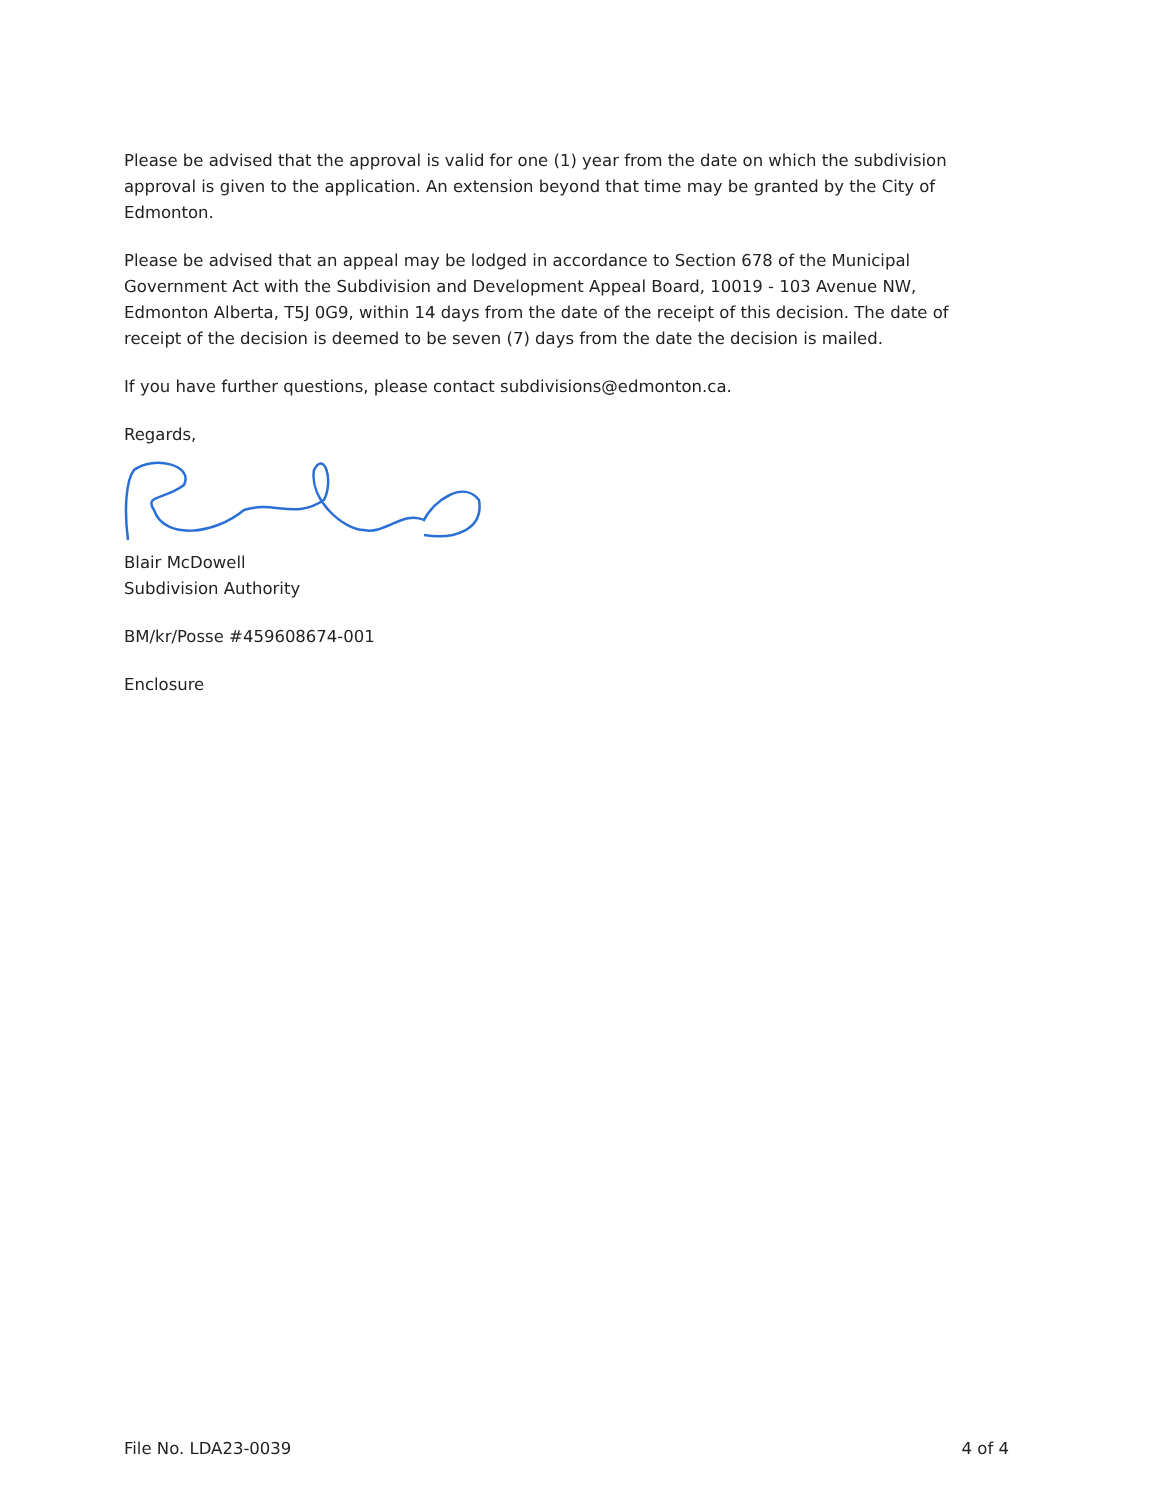Please be advised that the approval is valid for one (1) year from the date on which the subdivision approval is given to the application. An extension beyond that time may be granted by the City of Edmonton.
Please be advised that an appeal may be lodged in accordance to Section 678 of the Municipal Government Act with the Subdivision and Development Appeal Board, 10019 - 103 Avenue NW, Edmonton Alberta, T5J 0G9, within 14 days from the date of the receipt of this decision. The date of receipt of the decision is deemed to be seven (7) days from the date the decision is mailed.
If you have further questions, please contact subdivisions@edmonton.ca.
Regards,
Blair McDowell
Subdivision Authority
BM/kr/Posse #459608674-001
Enclosure
File No. LDA23-0039 4 of 4